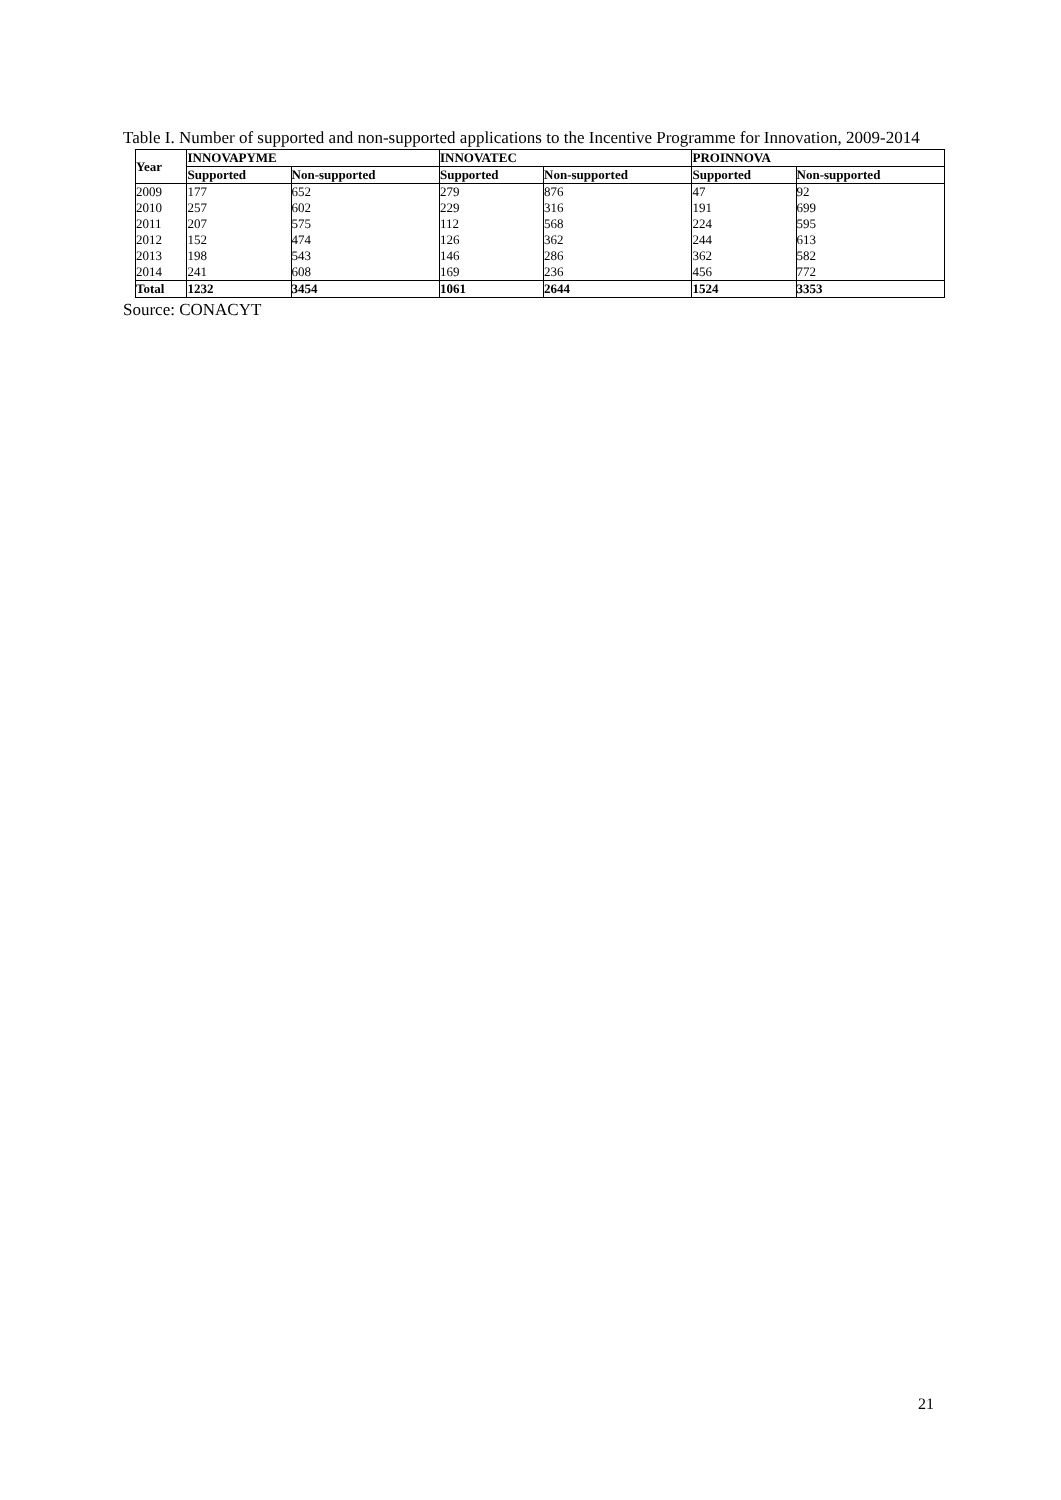Table I. Number of supported and non-supported applications to the Incentive Programme for Innovation, 2009-2014
| Year | INNOVAPYME | | INNOVATEC | | PROINNOVA | |
| --- | --- | --- | --- | --- | --- | --- |
| | Supported | Non-supported | Supported | Non-supported | Supported | Non-supported |
| 2009 | 177 | 652 | 279 | 876 | 47 | 92 |
| 2010 | 257 | 602 | 229 | 316 | 191 | 699 |
| 2011 | 207 | 575 | 112 | 568 | 224 | 595 |
| 2012 | 152 | 474 | 126 | 362 | 244 | 613 |
| 2013 | 198 | 543 | 146 | 286 | 362 | 582 |
| 2014 | 241 | 608 | 169 | 236 | 456 | 772 |
| Total | 1232 | 3454 | 1061 | 2644 | 1524 | 3353 |
Source: CONACYT
21